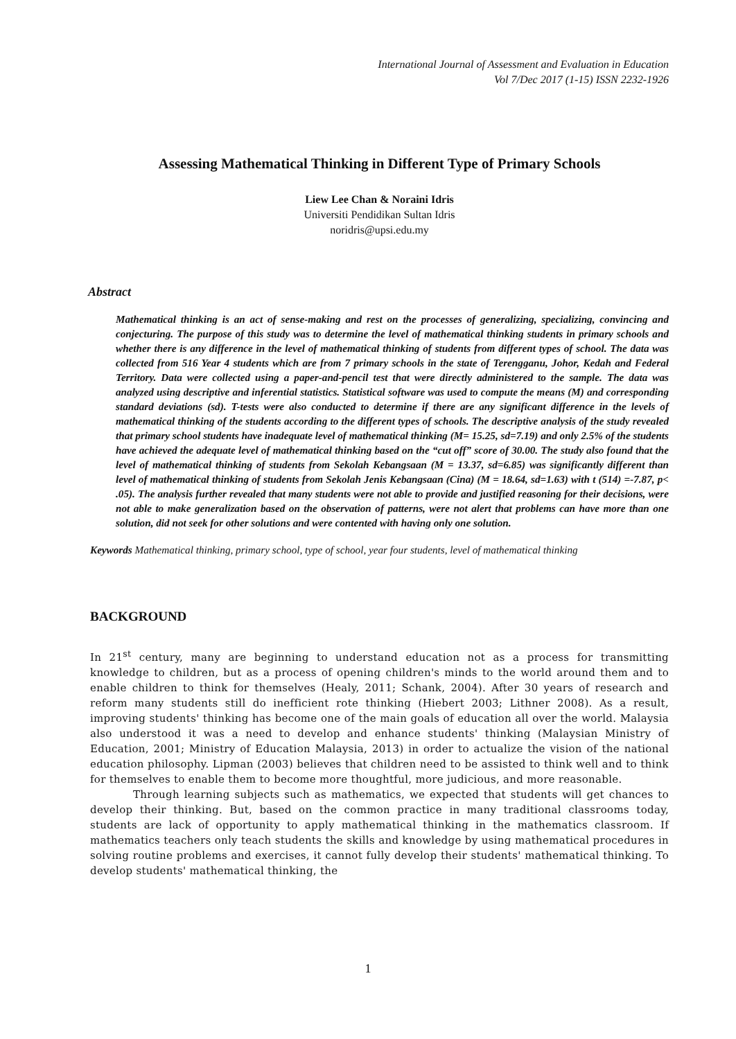International Journal of Assessment and Evaluation in Education
Vol 7/Dec 2017 (1-15) ISSN 2232-1926
Assessing Mathematical Thinking in Different Type of Primary Schools
Liew Lee Chan & Noraini Idris
Universiti Pendidikan Sultan Idris
noridris@upsi.edu.my
Abstract
Mathematical thinking is an act of sense-making and rest on the processes of generalizing, specializing, convincing and conjecturing. The purpose of this study was to determine the level of mathematical thinking students in primary schools and whether there is any difference in the level of mathematical thinking of students from different types of school. The data was collected from 516 Year 4 students which are from 7 primary schools in the state of Terengganu, Johor, Kedah and Federal Territory. Data were collected using a paper-and-pencil test that were directly administered to the sample. The data was analyzed using descriptive and inferential statistics. Statistical software was used to compute the means (M) and corresponding standard deviations (sd). T-tests were also conducted to determine if there are any significant difference in the levels of mathematical thinking of the students according to the different types of schools. The descriptive analysis of the study revealed that primary school students have inadequate level of mathematical thinking (M= 15.25, sd=7.19) and only 2.5% of the students have achieved the adequate level of mathematical thinking based on the “cut off” score of 30.00. The study also found that the level of mathematical thinking of students from Sekolah Kebangsaan (M = 13.37, sd=6.85) was significantly different than level of mathematical thinking of students from Sekolah Jenis Kebangsaan (Cina) (M = 18.64, sd=1.63) with t (514) =-7.87, p< .05). The analysis further revealed that many students were not able to provide and justified reasoning for their decisions, were not able to make generalization based on the observation of patterns, were not alert that problems can have more than one solution, did not seek for other solutions and were contented with having only one solution.
Keywords Mathematical thinking, primary school, type of school, year four students, level of mathematical thinking
BACKGROUND
In 21<sup>st</sup> century, many are beginning to understand education not as a process for transmitting knowledge to children, but as a process of opening children's minds to the world around them and to enable children to think for themselves (Healy, 2011; Schank, 2004). After 30 years of research and reform many students still do inefficient rote thinking (Hiebert 2003; Lithner 2008). As a result, improving students' thinking has become one of the main goals of education all over the world. Malaysia also understood it was a need to develop and enhance students' thinking (Malaysian Ministry of Education, 2001; Ministry of Education Malaysia, 2013) in order to actualize the vision of the national education philosophy. Lipman (2003) believes that children need to be assisted to think well and to think for themselves to enable them to become more thoughtful, more judicious, and more reasonable.
Through learning subjects such as mathematics, we expected that students will get chances to develop their thinking. But, based on the common practice in many traditional classrooms today, students are lack of opportunity to apply mathematical thinking in the mathematics classroom. If mathematics teachers only teach students the skills and knowledge by using mathematical procedures in solving routine problems and exercises, it cannot fully develop their students' mathematical thinking. To develop students' mathematical thinking, the
1